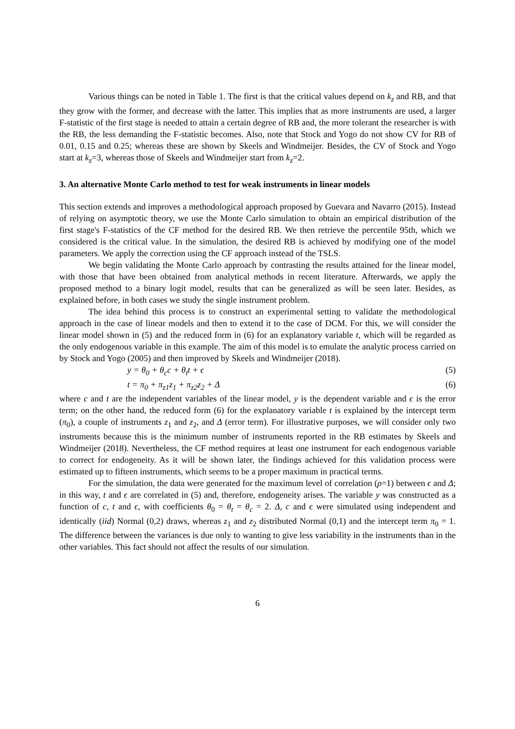Various things can be noted in Table 1. The first is that the critical values depend on k<sub>z</sub> and RB, and that they grow with the former, and decrease with the latter. This implies that as more instruments are used, a larger F-statistic of the first stage is needed to attain a certain degree of RB and, the more tolerant the researcher is with the RB, the less demanding the F-statistic becomes. Also, note that Stock and Yogo do not show CV for RB of 0.01, 0.15 and 0.25; whereas these are shown by Skeels and Windmeijer. Besides, the CV of Stock and Yogo start at k<sub>z</sub>=3, whereas those of Skeels and Windmeijer start from k<sub>z</sub>=2.
3. An alternative Monte Carlo method to test for weak instruments in linear models
This section extends and improves a methodological approach proposed by Guevara and Navarro (2015). Instead of relying on asymptotic theory, we use the Monte Carlo simulation to obtain an empirical distribution of the first stage's F-statistics of the CF method for the desired RB. We then retrieve the percentile 95th, which we considered is the critical value. In the simulation, the desired RB is achieved by modifying one of the model parameters. We apply the correction using the CF approach instead of the TSLS.
We begin validating the Monte Carlo approach by contrasting the results attained for the linear model, with those that have been obtained from analytical methods in recent literature. Afterwards, we apply the proposed method to a binary logit model, results that can be generalized as will be seen later. Besides, as explained before, in both cases we study the single instrument problem.
The idea behind this process is to construct an experimental setting to validate the methodological approach in the case of linear models and then to extend it to the case of DCM. For this, we will consider the linear model shown in (5) and the reduced form in (6) for an explanatory variable t, which will be regarded as the only endogenous variable in this example. The aim of this model is to emulate the analytic process carried on by Stock and Yogo (2005) and then improved by Skeels and Windmeijer (2018).
y = θ<sub>0</sub> + θ<sub>c</sub>c + θ<sub>t</sub>t + ϵ (5)
t = π<sub>0</sub> + π<sub>z1</sub>z<sub>1</sub> + π<sub>z2</sub>z<sub>2</sub> + Δ (6)
where c and t are the independent variables of the linear model, y is the dependent variable and ϵ is the error term; on the other hand, the reduced form (6) for the explanatory variable t is explained by the intercept term (π<sub>0</sub>), a couple of instruments z<sub>1</sub> and z<sub>2</sub>, and Δ (error term). For illustrative purposes, we will consider only two instruments because this is the minimum number of instruments reported in the RB estimates by Skeels and Windmeijer (2018). Nevertheless, the CF method requires at least one instrument for each endogenous variable to correct for endogeneity. As it will be shown later, the findings achieved for this validation process were estimated up to fifteen instruments, which seems to be a proper maximum in practical terms.
For the simulation, the data were generated for the maximum level of correlation (ρ=1) between ϵ and Δ; in this way, t and ϵ are correlated in (5) and, therefore, endogeneity arises. The variable y was constructed as a function of c, t and ϵ, with coefficients θ<sub>0</sub> = θ<sub>t</sub> = θ<sub>c</sub> = 2. Δ, c and ϵ were simulated using independent and identically (iid) Normal (0,2) draws, whereas z<sub>1</sub> and z<sub>2</sub> distributed Normal (0,1) and the intercept term π<sub>0</sub> = 1. The difference between the variances is due only to wanting to give less variability in the instruments than in the other variables. This fact should not affect the results of our simulation.
6